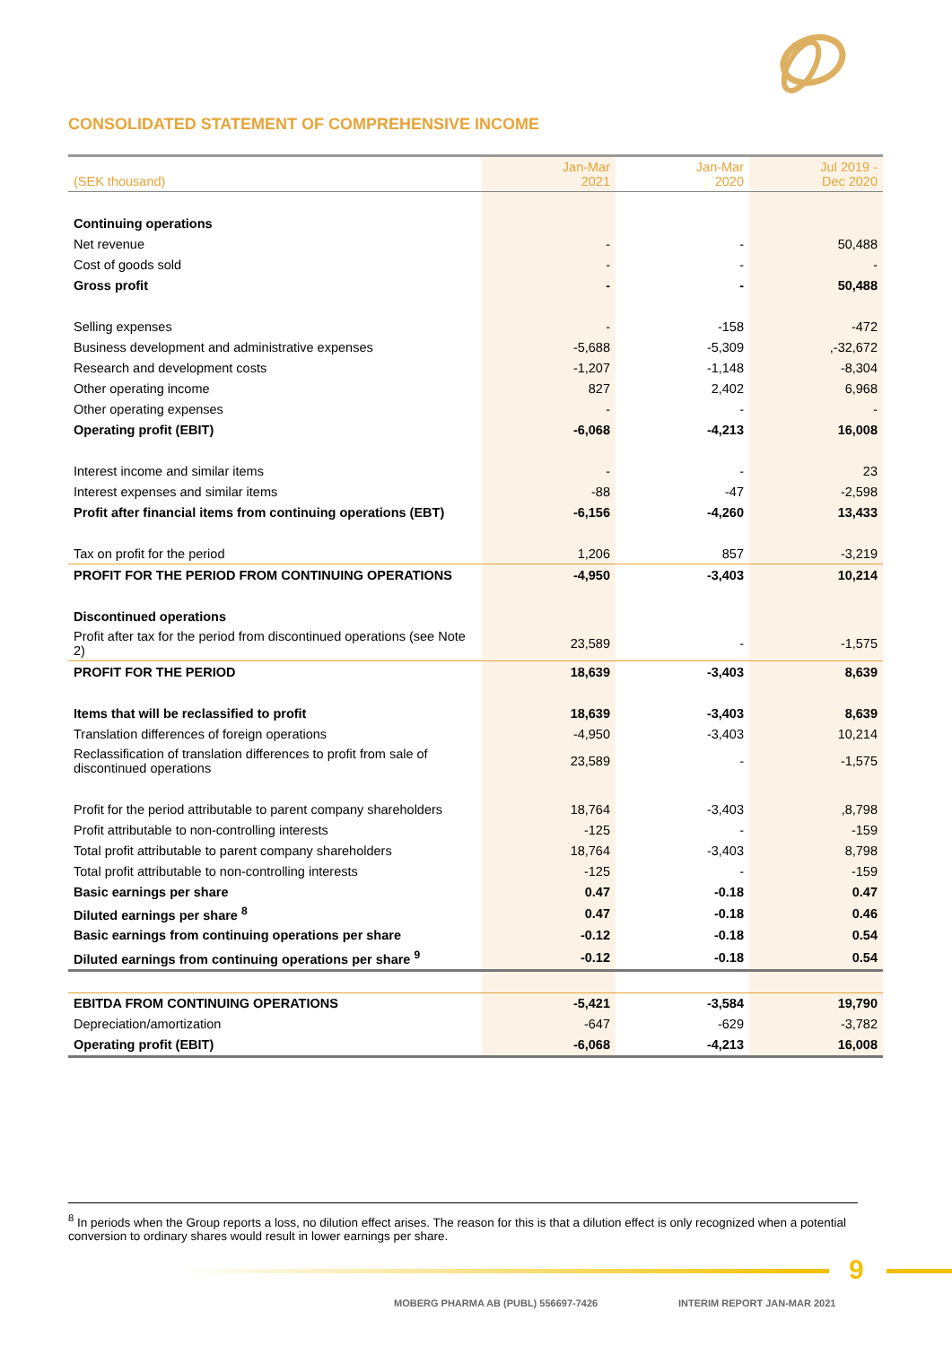CONSOLIDATED STATEMENT OF COMPREHENSIVE INCOME
| (SEK thousand) | Jan-Mar 2021 | Jan-Mar 2020 | Jul 2019 - Dec 2020 |
| --- | --- | --- | --- |
| Continuing operations | | | |
| Net revenue | - | - | 50,488 |
| Cost of goods sold | - | - | - |
| Gross profit | - | - | 50,488 |
| Selling expenses | - | -158 | -472 |
| Business development and administrative expenses | -5,688 | -5,309 | ,-32,672 |
| Research and development costs | -1,207 | -1,148 | -8,304 |
| Other operating income | 827 | 2,402 | 6,968 |
| Other operating expenses | - | - | - |
| Operating profit (EBIT) | -6,068 | -4,213 | 16,008 |
| Interest income and similar items | - | - | 23 |
| Interest expenses and similar items | -88 | -47 | -2,598 |
| Profit after financial items from continuing operations (EBT) | -6,156 | -4,260 | 13,433 |
| Tax on profit for the period | 1,206 | 857 | -3,219 |
| PROFIT FOR THE PERIOD FROM CONTINUING OPERATIONS | -4,950 | -3,403 | 10,214 |
| Discontinued operations | | | |
| Profit after tax for the period from discontinued operations (see Note 2) | 23,589 | - | -1,575 |
| PROFIT FOR THE PERIOD | 18,639 | -3,403 | 8,639 |
| Items that will be reclassified to profit | 18,639 | -3,403 | 8,639 |
| Translation differences of foreign operations | -4,950 | -3,403 | 10,214 |
| Reclassification of translation differences to profit from sale of discontinued operations | 23,589 | - | -1,575 |
| Profit for the period attributable to parent company shareholders | 18,764 | -3,403 | ,8,798 |
| Profit attributable to non-controlling interests | -125 | - | -159 |
| Total profit attributable to parent company shareholders | 18,764 | -3,403 | 8,798 |
| Total profit attributable to non-controlling interests | -125 | - | -159 |
| Basic earnings per share | 0.47 | -0.18 | 0.47 |
| Diluted earnings per share <sup>8</sup> | 0.47 | -0.18 | 0.46 |
| Basic earnings from continuing operations per share | -0.12 | -0.18 | 0.54 |
| Diluted earnings from continuing operations per share <sup>9</sup> | -0.12 | -0.18 | 0.54 |
| EBITDA FROM CONTINUING OPERATIONS | -5,421 | -3,584 | 19,790 |
| Depreciation/amortization | -647 | -629 | -3,782 |
| Operating profit (EBIT) | -6,068 | -4,213 | 16,008 |
<sup>8</sup> In periods when the Group reports a loss, no dilution effect arises. The reason for this is that a dilution effect is only recognized when a potential conversion to ordinary shares would result in lower earnings per share.
9
MOBERG PHARMA AB (PUBL) 556697-7426
INTERIM REPORT JAN-MAR 2021